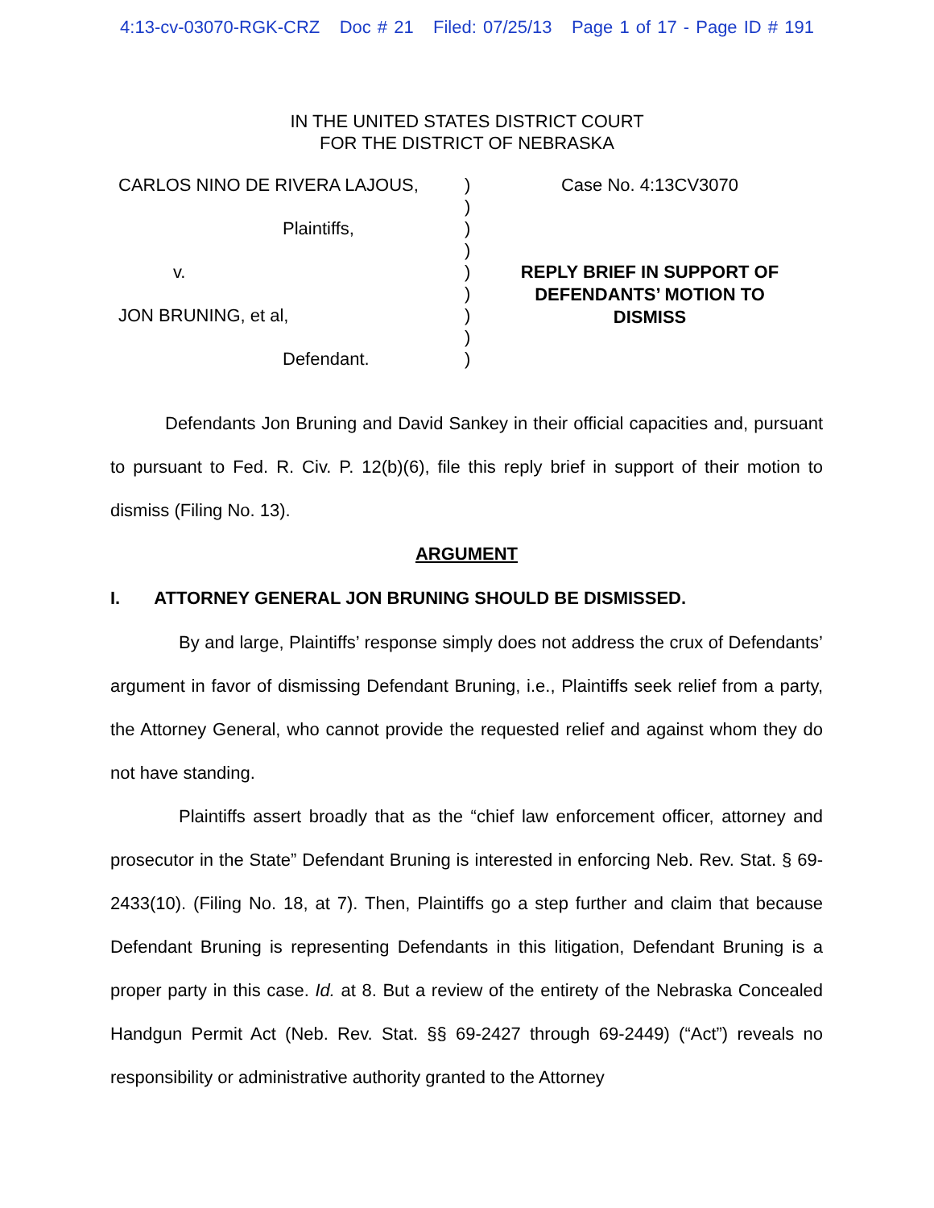4:13-cv-03070-RGK-CRZ Doc # 21 Filed: 07/25/13 Page 1 of 17 - Page ID # 191
IN THE UNITED STATES DISTRICT COURT
FOR THE DISTRICT OF NEBRASKA
CARLOS NINO DE RIVERA LAJOUS,
Plaintiffs,
v.
JON BRUNING, et al,
Defendant.
)
)
)
)
)
)
)
)
)
Case No. 4:13CV3070
REPLY BRIEF IN SUPPORT OF
DEFENDANTS’ MOTION TO
DISMISS
Defendants Jon Bruning and David Sankey in their official capacities and, pursuant to pursuant to Fed. R. Civ. P. 12(b)(6), file this reply brief in support of their motion to dismiss (Filing No. 13).
ARGUMENT
I. ATTORNEY GENERAL JON BRUNING SHOULD BE DISMISSED.
By and large, Plaintiffs’ response simply does not address the crux of Defendants’ argument in favor of dismissing Defendant Bruning, i.e., Plaintiffs seek relief from a party, the Attorney General, who cannot provide the requested relief and against whom they do not have standing.
Plaintiffs assert broadly that as the “chief law enforcement officer, attorney and prosecutor in the State” Defendant Bruning is interested in enforcing Neb. Rev. Stat. § 69-2433(10). (Filing No. 18, at 7). Then, Plaintiffs go a step further and claim that because Defendant Bruning is representing Defendants in this litigation, Defendant Bruning is a proper party in this case. Id. at 8. But a review of the entirety of the Nebraska Concealed Handgun Permit Act (Neb. Rev. Stat. §§ 69-2427 through 69-2449) (“Act”) reveals no responsibility or administrative authority granted to the Attorney